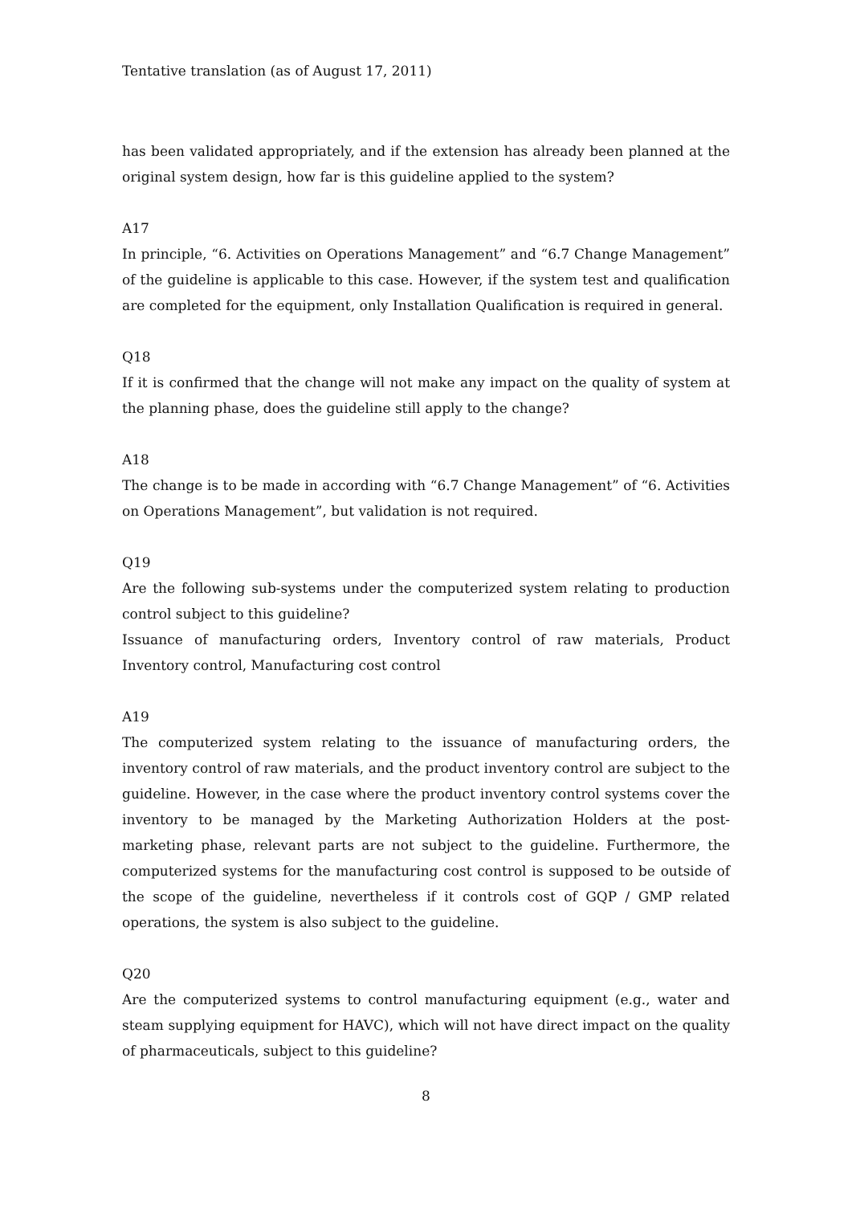Tentative translation (as of August 17, 2011)
has been validated appropriately, and if the extension has already been planned at the original system design, how far is this guideline applied to the system?
A17
In principle, “6. Activities on Operations Management” and “6.7 Change Management” of the guideline is applicable to this case. However, if the system test and qualification are completed for the equipment, only Installation Qualification is required in general.
Q18
If it is confirmed that the change will not make any impact on the quality of system at the planning phase, does the guideline still apply to the change?
A18
The change is to be made in according with “6.7 Change Management” of “6. Activities on Operations Management”, but validation is not required.
Q19
Are the following sub-systems under the computerized system relating to production control subject to this guideline?
Issuance of manufacturing orders, Inventory control of raw materials, Product Inventory control, Manufacturing cost control
A19
The computerized system relating to the issuance of manufacturing orders, the inventory control of raw materials, and the product inventory control are subject to the guideline. However, in the case where the product inventory control systems cover the inventory to be managed by the Marketing Authorization Holders at the post-marketing phase, relevant parts are not subject to the guideline. Furthermore, the computerized systems for the manufacturing cost control is supposed to be outside of the scope of the guideline, nevertheless if it controls cost of GQP / GMP related operations, the system is also subject to the guideline.
Q20
Are the computerized systems to control manufacturing equipment (e.g., water and steam supplying equipment for HAVC), which will not have direct impact on the quality of pharmaceuticals, subject to this guideline?
8